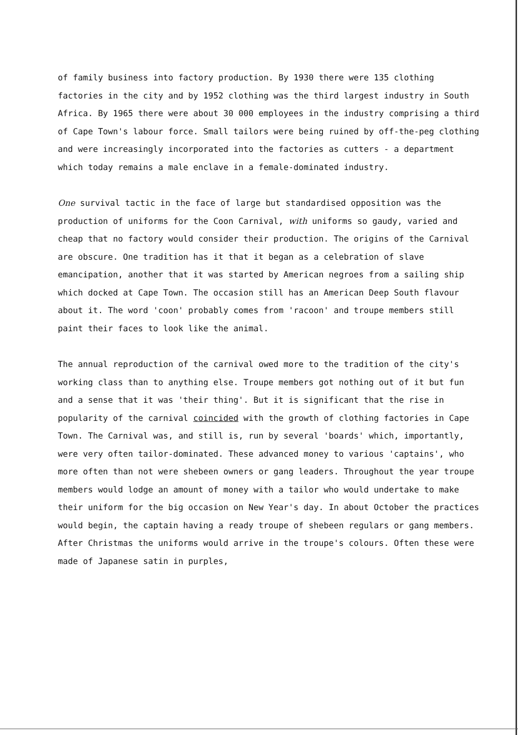of family business into factory production. By 1930 there were 135 clothing factories in the city and by 1952 clothing was the third largest industry in South Africa. By 1965 there were about 30 000 employees in the industry comprising a third of Cape Town's labour force. Small tailors were being ruined by off-the-peg clothing and were increasingly incorporated into the factories as cutters - a department which today remains a male enclave in a female-dominated industry.
One survival tactic in the face of large but standardised opposition was the production of uniforms for the Coon Carnival, with uniforms so gaudy, varied and cheap that no factory would consider their production. The origins of the Carnival are obscure. One tradition has it that it began as a celebration of slave emancipation, another that it was started by American negroes from a sailing ship which docked at Cape Town. The occasion still has an American Deep South flavour about it. The word 'coon' probably comes from 'racoon' and troupe members still paint their faces to look like the animal.
The annual reproduction of the carnival owed more to the tradition of the city's working class than to anything else. Troupe members got nothing out of it but fun and a sense that it was 'their thing'. But it is significant that the rise in popularity of the carnival coincided with the growth of clothing factories in Cape Town. The Carnival was, and still is, run by several 'boards' which, importantly, were very often tailor-dominated. These advanced money to various 'captains', who more often than not were shebeen owners or gang leaders. Throughout the year troupe members would lodge an amount of money with a tailor who would undertake to make their uniform for the big occasion on New Year's day. In about October the practices would begin, the captain having a ready troupe of shebeen regulars or gang members. After Christmas the uniforms would arrive in the troupe's colours. Often these were made of Japanese satin in purples,